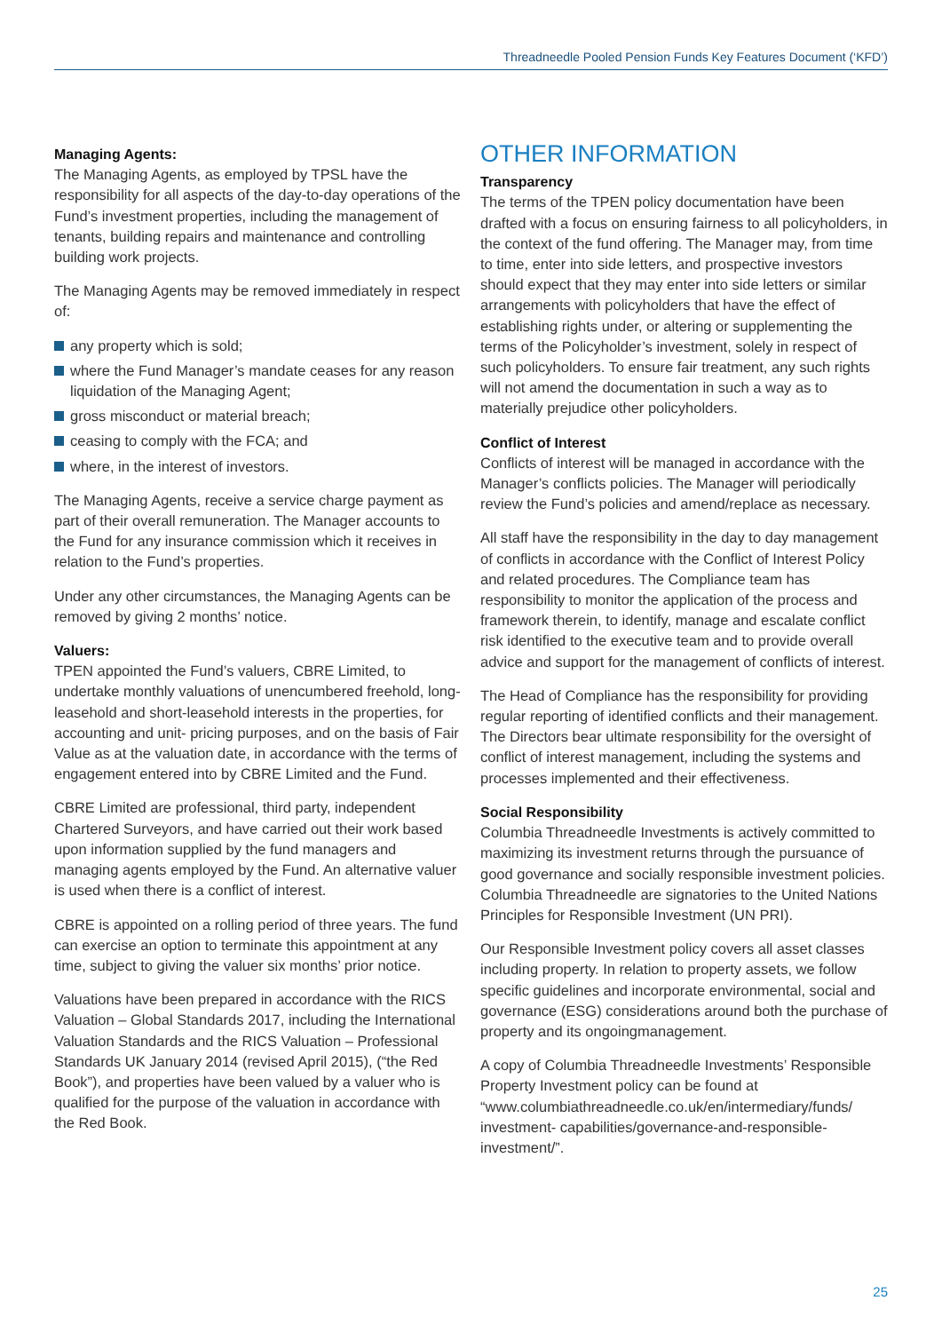Threadneedle Pooled Pension Funds Key Features Document (‘KFD’)
Managing Agents:
The Managing Agents, as employed by TPSL have the responsibility for all aspects of the day-to-day operations of the Fund’s investment properties, including the management of tenants, building repairs and maintenance and controlling building work projects.
The Managing Agents may be removed immediately in respect of:
any property which is sold;
where the Fund Manager’s mandate ceases for any reason liquidation of the Managing Agent;
gross misconduct or material breach;
ceasing to comply with the FCA; and
where, in the interest of investors.
The Managing Agents, receive a service charge payment as part of their overall remuneration. The Manager accounts to the Fund for any insurance commission which it receives in relation to the Fund’s properties.
Under any other circumstances, the Managing Agents can be removed by giving 2 months’ notice.
Valuers:
TPEN appointed the Fund’s valuers, CBRE Limited, to undertake monthly valuations of unencumbered freehold, long-leasehold and short-leasehold interests in the properties, for accounting and unit- pricing purposes, and on the basis of Fair Value as at the valuation date, in accordance with the terms of engagement entered into by CBRE Limited and the Fund.
CBRE Limited are professional, third party, independent Chartered Surveyors, and have carried out their work based upon information supplied by the fund managers and managing agents employed by the Fund. An alternative valuer is used when there is a conflict of interest.
CBRE is appointed on a rolling period of three years. The fund can exercise an option to terminate this appointment at any time, subject to giving the valuer six months’ prior notice.
Valuations have been prepared in accordance with the RICS Valuation – Global Standards 2017, including the International Valuation Standards and the RICS Valuation – Professional Standards UK January 2014 (revised April 2015), (“the Red Book”), and properties have been valued by a valuer who is qualified for the purpose of the valuation in accordance with the Red Book.
OTHER INFORMATION
Transparency
The terms of the TPEN policy documentation have been drafted with a focus on ensuring fairness to all policyholders, in the context of the fund offering. The Manager may, from time to time, enter into side letters, and prospective investors should expect that they may enter into side letters or similar arrangements with policyholders that have the effect of establishing rights under, or altering or supplementing the terms of the Policyholder’s investment, solely in respect of such policyholders. To ensure fair treatment, any such rights will not amend the documentation in such a way as to materially prejudice other policyholders.
Conflict of Interest
Conflicts of interest will be managed in accordance with the Manager’s conflicts policies. The Manager will periodically review the Fund’s policies and amend/replace as necessary.
All staff have the responsibility in the day to day management of conflicts in accordance with the Conflict of Interest Policy and related procedures. The Compliance team has responsibility to monitor the application of the process and framework therein, to identify, manage and escalate conflict risk identified to the executive team and to provide overall advice and support for the management of conflicts of interest.
The Head of Compliance has the responsibility for providing regular reporting of identified conflicts and their management. The Directors bear ultimate responsibility for the oversight of conflict of interest management, including the systems and processes implemented and their effectiveness.
Social Responsibility
Columbia Threadneedle Investments is actively committed to maximizing its investment returns through the pursuance of good governance and socially responsible investment policies. Columbia Threadneedle are signatories to the United Nations Principles for Responsible Investment (UN PRI).
Our Responsible Investment policy covers all asset classes including property. In relation to property assets, we follow specific guidelines and incorporate environmental, social and governance (ESG) considerations around both the purchase of property and its ongoingmanagement.
A copy of Columbia Threadneedle Investments’ Responsible Property Investment policy can be found at “www.columbiathreadneedle.co.uk/en/intermediary/funds/ investment- capabilities/governance-and-responsible-investment/”.
25